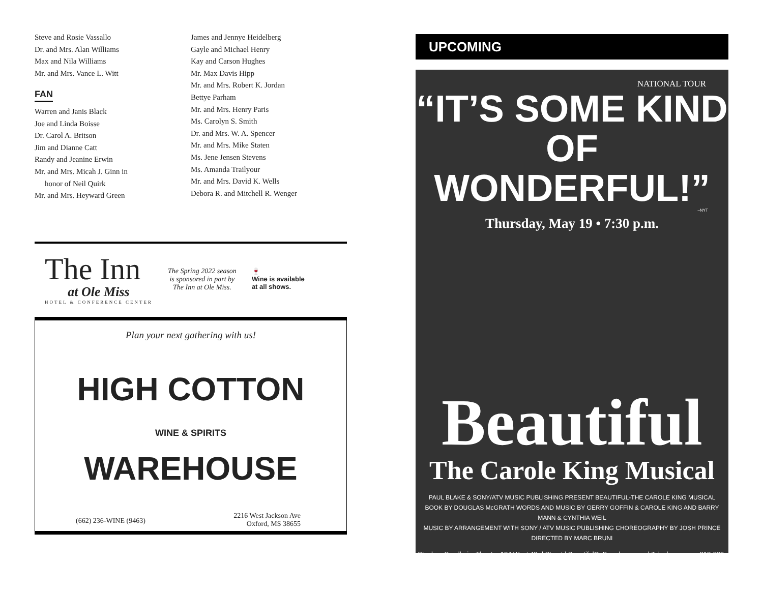Steve and Rosie Vassallo
Dr. and Mrs. Alan Williams
Max and Nila Williams
Mr. and Mrs. Vance L. Witt
FAN
Warren and Janis Black
Joe and Linda Boisse
Dr. Carol A. Britson
Jim and Dianne Catt
Randy and Jeanine Erwin
Mr. and Mrs. Micah J. Ginn in
honor of Neil Quirk
Mr. and Mrs. Heyward Green
James and Jennye Heidelberg
Gayle and Michael Henry
Kay and Carson Hughes
Mr. Max Davis Hipp
Mr. and Mrs. Robert K. Jordan
Bettye Parham
Mr. and Mrs. Henry Paris
Ms. Carolyn S. Smith
Dr. and Mrs. W. A. Spencer
Mr. and Mrs. Mike Staten
Ms. Jene Jensen Stevens
Ms. Amanda Trailyour
Mr. and Mrs. David K. Wells
Debora R. and Mitchell R. Wenger
The Inn
at Ole Miss
HOTEL & CONFERENCE CENTER
The Spring 2022 season
is sponsored in part by
The Inn at Ole Miss.
🍷
Wine is available
at all shows.
Plan your next gathering with us!
HIGH COTTON
WINE & SPIRITS
WAREHOUSE
(662) 236-WINE (9463) 2216 West Jackson Ave
Oxford, MS 38655
UPCOMING
NATIONAL TOUR
“IT’S SOME KIND OF
WONDERFUL!”
–NYT
Thursday, May 19 • 7:30 p.m.
Beautiful
The Carole King Musical
PAUL BLAKE & SONY/ATV MUSIC PUBLISHING PRESENT BEAUTIFUL-THE CAROLE KING MUSICAL
BOOK BY DOUGLAS McGRATH WORDS AND MUSIC BY GERRY GOFFIN & CAROLE KING AND BARRY MANN & CYNTHIA WEIL
MUSIC BY ARRANGEMENT WITH SONY / ATV MUSIC PUBLISHING CHOREOGRAPHY BY JOSH PRINCE DIRECTED BY MARC BRUNI
Stephen Sondheim Theatre 124 West 43rd Street | BeautifulOnBroadway.com | Telecharge.com 212-239-6200